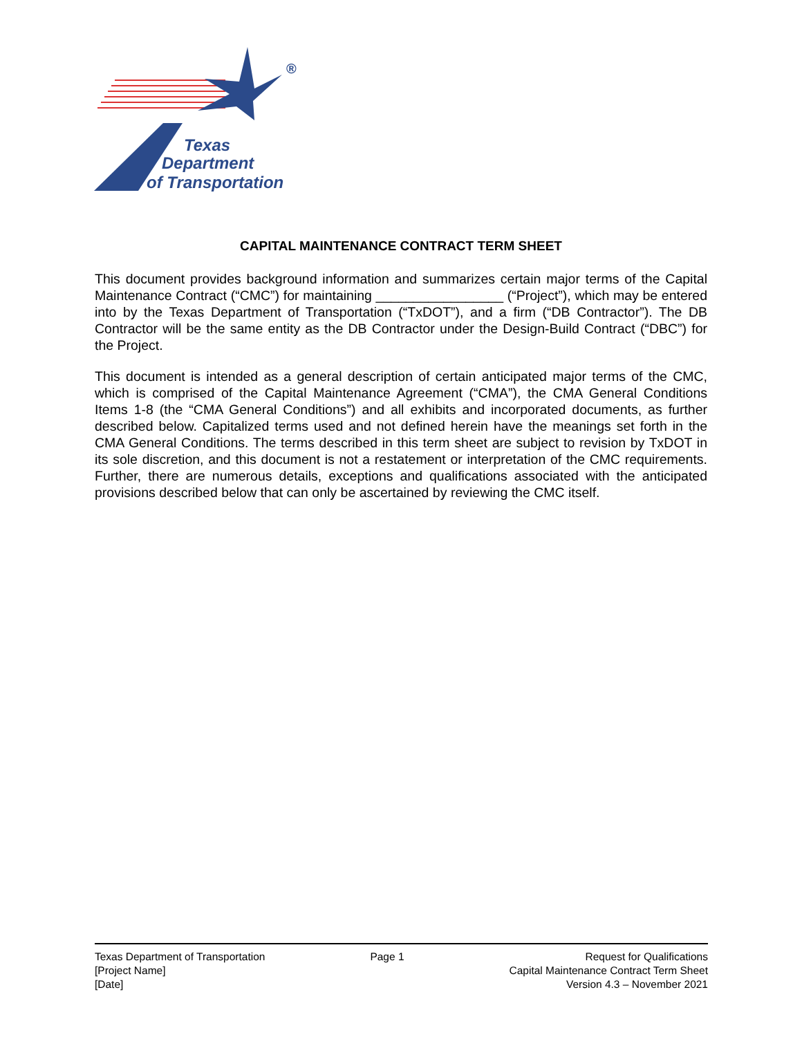®
Texas
Department
of Transportation
CAPITAL MAINTENANCE CONTRACT TERM SHEET
This document provides background information and summarizes certain major terms of the Capital Maintenance Contract (“CMC”) for maintaining _________________ (“Project”), which may be entered into by the Texas Department of Transportation (“TxDOT”), and a firm (“DB Contractor”). The DB Contractor will be the same entity as the DB Contractor under the Design-Build Contract (“DBC”) for the Project.
This document is intended as a general description of certain anticipated major terms of the CMC, which is comprised of the Capital Maintenance Agreement (“CMA”), the CMA General Conditions Items 1-8 (the “CMA General Conditions”) and all exhibits and incorporated documents, as further described below. Capitalized terms used and not defined herein have the meanings set forth in the CMA General Conditions. The terms described in this term sheet are subject to revision by TxDOT in its sole discretion, and this document is not a restatement or interpretation of the CMC requirements. Further, there are numerous details, exceptions and qualifications associated with the anticipated provisions described below that can only be ascertained by reviewing the CMC itself.
Texas Department of Transportation
[Project Name]
[Date]
Page 1 Request for Qualifications
Capital Maintenance Contract Term Sheet
Version 4.3 – November 2021